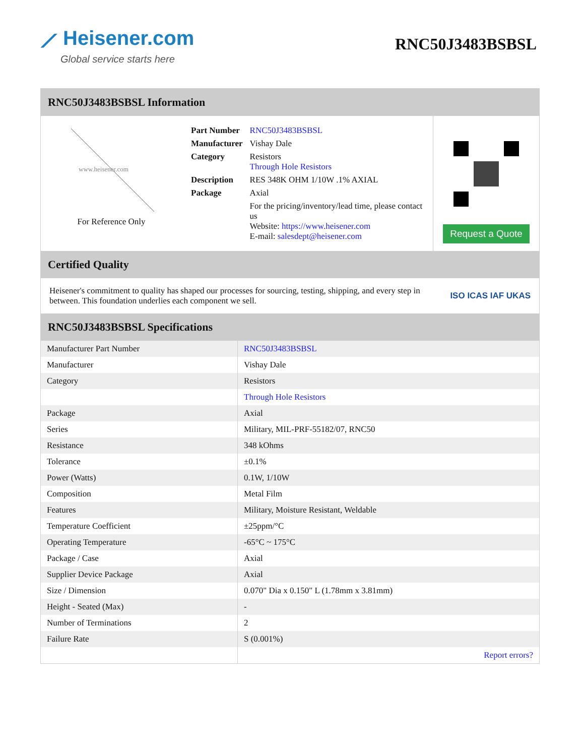⟋ Heisener.com
Global service starts here
RNC50J3483BSBSL
RNC50J3483BSBSL Information
www.heisener.com
For Reference Only
| Part Number | RNC50J3483BSBSL |
| Manufacturer | Vishay Dale |
| Category | Resistors Through Hole Resistors |
| Description | RES 348K OHM 1/10W .1% AXIAL |
| Package | Axial |
| | For the pricing/inventory/lead time, please contact us Website: https://www.heisener.com E-mail: salesdept@heisener.com |
Request a Quote
Certified Quality
Heisener's commitment to quality has shaped our processes for sourcing, testing, shipping, and every step in between. This foundation underlies each component we sell.
ISO ICAS IAF UKAS
RNC50J3483BSBSL Specifications
| Manufacturer Part Number | RNC50J3483BSBSL |
| Manufacturer | Vishay Dale |
| Category | Resistors |
| | Through Hole Resistors |
| Package | Axial |
| Series | Military, MIL-PRF-55182/07, RNC50 |
| Resistance | 348 kOhms |
| Tolerance | ±0.1% |
| Power (Watts) | 0.1W, 1/10W |
| Composition | Metal Film |
| Features | Military, Moisture Resistant, Weldable |
| Temperature Coefficient | ±25ppm/°C |
| Operating Temperature | -65°C ~ 175°C |
| Package / Case | Axial |
| Supplier Device Package | Axial |
| Size / Dimension | 0.070" Dia x 0.150" L (1.78mm x 3.81mm) |
| Height - Seated (Max) | - |
| Number of Terminations | 2 |
| Failure Rate | S (0.001%) |
| | Report errors? |